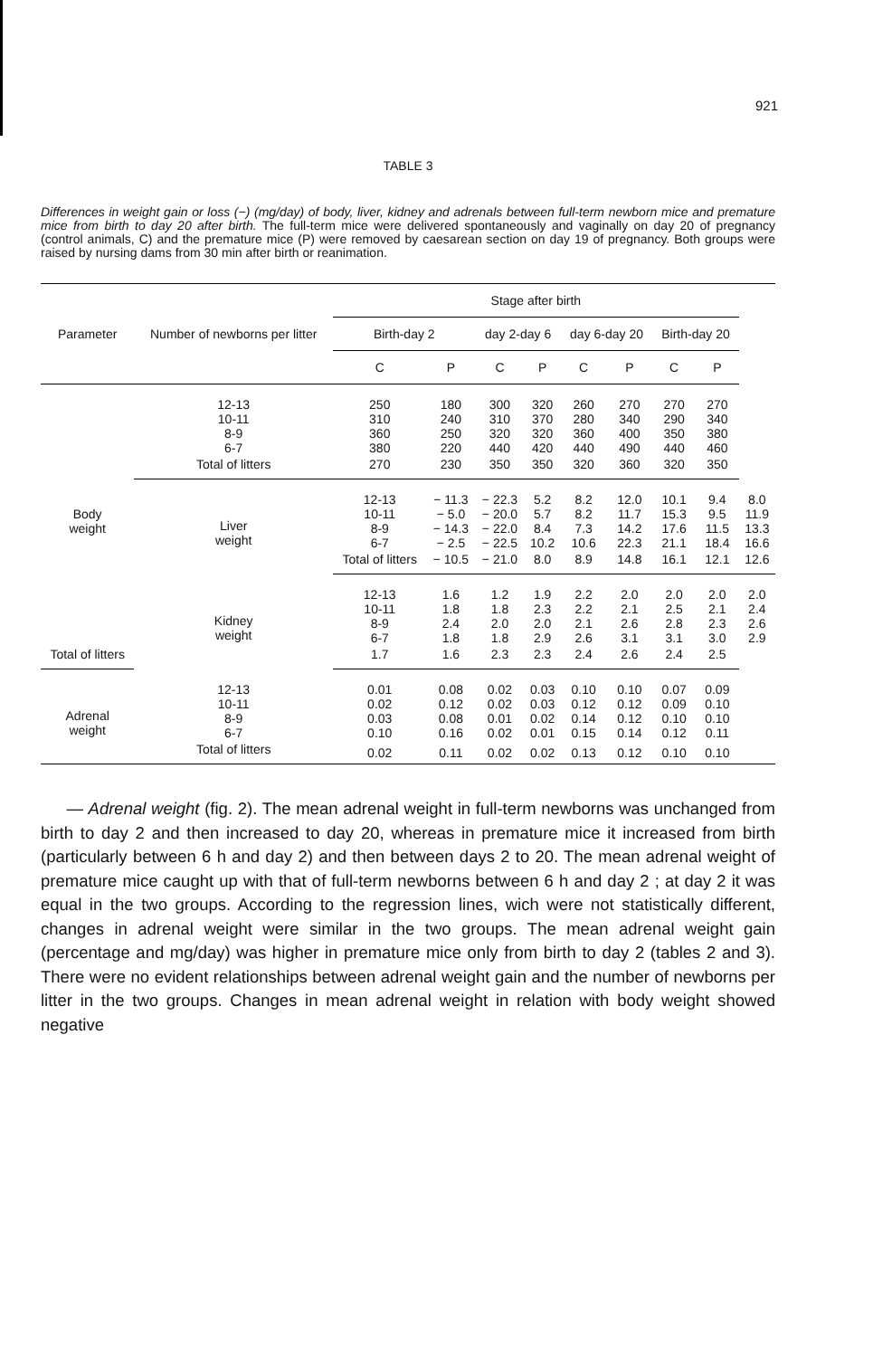921
TABLE 3
Differences in weight gain or loss (−) (mg/day) of body, liver, kidney and adrenals between full-term newborn mice and premature mice from birth to day 20 after birth. The full-term mice were delivered spontaneously and vaginally on day 20 of pregnancy (control animals, C) and the premature mice (P) were removed by caesarean section on day 19 of pregnancy. Both groups were raised by nursing dams from 30 min after birth or reanimation.
| Parameter | Number of newborns per litter | Stage after birth | | | | | | | | |
| --- | --- | --- | --- | --- | --- | --- | --- | --- | --- | --- |
| | | Birth-day 2 | | day 2-day 6 | | day 6-day 20 | | Birth-day 20 | | |
| | | C | P | C | P | C | P | C | P | |
| Body weight | 12-13 10-11 8-9 6-7 | 250 310 360 380 | 180 240 250 220 | 300 310 320 440 | 320 370 320 420 | 260 280 360 440 | 270 340 400 490 | 270 290 350 440 | 270 340 380 460 | |
| | Total of litters | 270 | 230 | 350 | 350 | 320 | 360 | 320 | 350 | |
| | Liver weight | 12-13 10-11 8-9 6-7 | − 11.3 − 5.0 − 14.3 − 2.5 | − 22.3 − 20.0 − 22.0 − 22.5 | 5.2 5.7 8.4 10.2 | 8.2 8.2 7.3 10.6 | 12.0 11.7 14.2 22.3 | 10.1 15.3 17.6 21.1 | 9.4 9.5 11.5 18.4 | 8.0 11.9 13.3 16.6 |
| | | Total of litters | − 10.5 | − 21.0 | 8.0 | 8.9 | 14.8 | 16.1 | 12.1 | 12.6 |
| | Kidney weight | 12-13 10-11 8-9 6-7 | 1.6 1.8 2.4 1.8 | 1.2 1.8 2.0 1.8 | 1.9 2.3 2.0 2.9 | 2.2 2.2 2.1 2.6 | 2.0 2.1 2.6 3.1 | 2.0 2.5 2.8 3.1 | 2.0 2.1 2.3 3.0 | 2.0 2.4 2.6 2.9 |
| Total of litters | | 1.7 | 1.6 | 2.3 | 2.3 | 2.4 | 2.6 | 2.4 | 2.5 | |
| Adrenal weight | 12-13 10-11 8-9 6-7 | 0.01 0.02 0.03 0.10 | 0.08 0.12 0.08 0.16 | 0.02 0.02 0.01 0.02 | 0.03 0.03 0.02 0.01 | 0.10 0.12 0.14 0.15 | 0.10 0.12 0.12 0.14 | 0.07 0.09 0.10 0.12 | 0.09 0.10 0.10 0.11 | |
| | Total of litters | 0.02 | 0.11 | 0.02 | 0.02 | 0.13 | 0.12 | 0.10 | 0.10 | |
— Adrenal weight (fig. 2). The mean adrenal weight in full-term newborns was unchanged from birth to day 2 and then increased to day 20, whereas in premature mice it increased from birth (particularly between 6 h and day 2) and then between days 2 to 20. The mean adrenal weight of premature mice caught up with that of full-term newborns between 6 h and day 2 ; at day 2 it was equal in the two groups. According to the regression lines, wich were not statistically different, changes in adrenal weight were similar in the two groups. The mean adrenal weight gain (percentage and mg/day) was higher in premature mice only from birth to day 2 (tables 2 and 3). There were no evident relationships between adrenal weight gain and the number of newborns per litter in the two groups. Changes in mean adrenal weight in relation with body weight showed negative